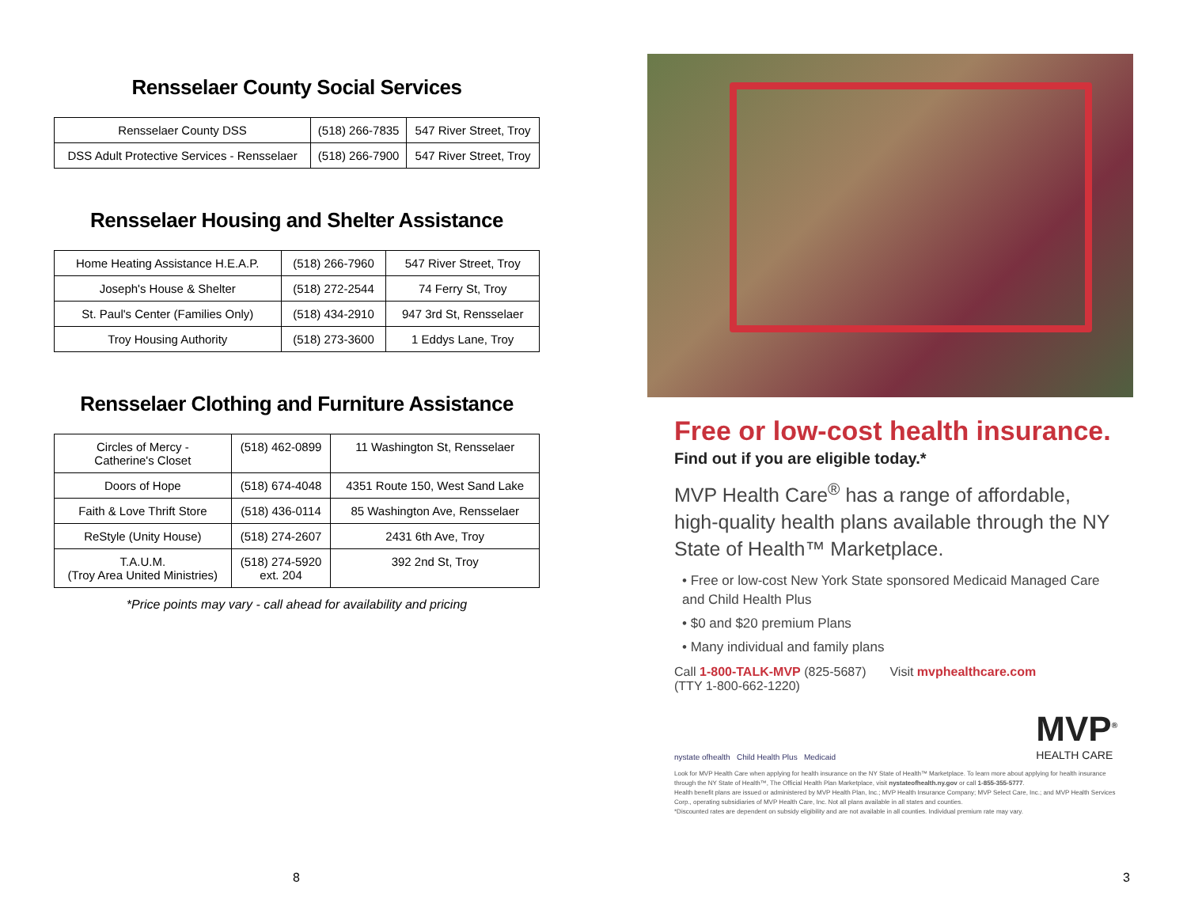Rensselaer County Social Services
| Rensselaer County DSS | (518) 266-7835 | 547 River Street, Troy |
| DSS Adult Protective Services - Rensselaer | (518) 266-7900 | 547 River Street, Troy |
Rensselaer Housing and Shelter Assistance
| Home Heating Assistance H.E.A.P. | (518) 266-7960 | 547 River Street, Troy |
| Joseph's House & Shelter | (518) 272-2544 | 74 Ferry St, Troy |
| St. Paul's Center (Families Only) | (518) 434-2910 | 947 3rd St, Rensselaer |
| Troy Housing Authority | (518) 273-3600 | 1 Eddys Lane, Troy |
Rensselaer Clothing and Furniture Assistance
| Circles of Mercy - Catherine's Closet | (518) 462-0899 | 11 Washington St, Rensselaer |
| Doors of Hope | (518) 674-4048 | 4351 Route 150, West Sand Lake |
| Faith & Love Thrift Store | (518) 436-0114 | 85 Washington Ave, Rensselaer |
| ReStyle (Unity House) | (518) 274-2607 | 2431 6th Ave, Troy |
| T.A.U.M. (Troy Area United Ministries) | (518) 274-5920 ext. 204 | 392 2nd St, Troy |
*Price points may vary - call ahead for availability and pricing
8
Free or low-cost health insurance.
Find out if you are eligible today.*
MVP Health Care<sup>®</sup> has a range of affordable, high-quality health plans available through the NY State of Health™ Marketplace.
• Free or low-cost New York State sponsored Medicaid Managed Care and Child Health Plus
• $0 and $20 premium Plans
• Many individual and family plans
Call 1-800-TALK-MVP (825-5687)
(TTY 1-800-662-1220)
Visit mvphealthcare.com
nystate ofhealth Child Health Plus Medicaid
MVP<sup>®</sup>
HEALTH CARE
Look for MVP Health Care when applying for health insurance on the NY State of Health™ Marketplace. To learn more about applying for health insurance through the NY State of Health™, The Official Health Plan Marketplace, visit nystateofhealth.ny.gov or call 1-855-355-5777.
Health benefit plans are issued or administered by MVP Health Plan, Inc.; MVP Health Insurance Company; MVP Select Care, Inc.; and MVP Health Services Corp., operating subsidiaries of MVP Health Care, Inc. Not all plans available in all states and counties.
*Discounted rates are dependent on subsidy eligibility and are not available in all counties. Individual premium rate may vary.
3